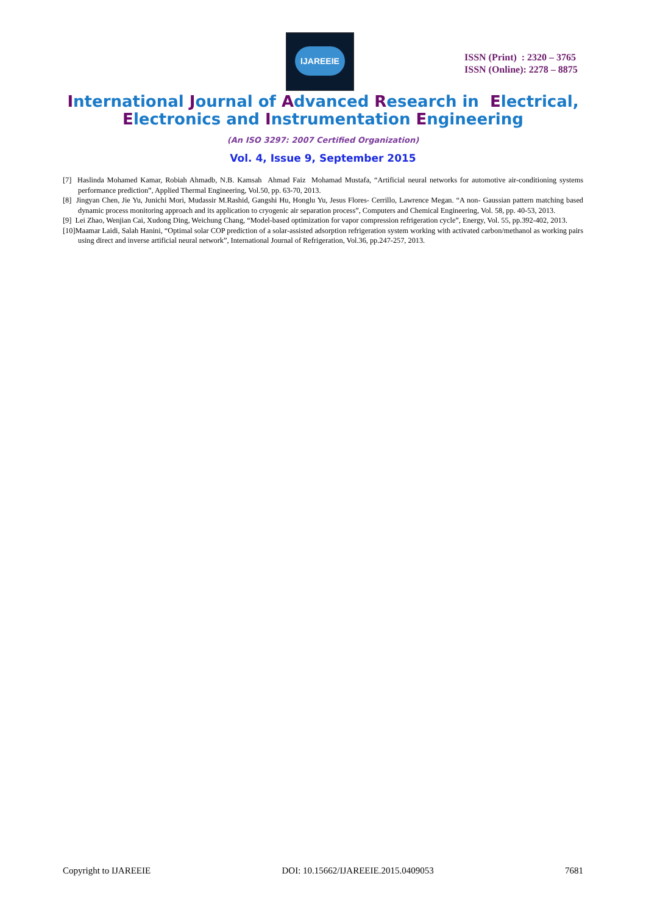IJAREEIE
ISSN (Print) : 2320 – 3765
ISSN (Online): 2278 – 8875
International Journal of Advanced Research in Electrical,
Electronics and Instrumentation Engineering
(An ISO 3297: 2007 Certified Organization)
Vol. 4, Issue 9, September 2015
[7] Haslinda Mohamed Kamar, Robiah Ahmadb, N.B. Kamsah Ahmad Faiz Mohamad Mustafa, “Artificial neural networks for automotive air-conditioning systems performance prediction”, Applied Thermal Engineering, Vol.50, pp. 63-70, 2013.
[8] Jingyan Chen, Jie Yu, Junichi Mori, Mudassir M.Rashid, Gangshi Hu, Honglu Yu, Jesus Flores- Cerrillo, Lawrence Megan. “A non- Gaussian pattern matching based dynamic process monitoring approach and its application to cryogenic air separation process”, Computers and Chemical Engineering, Vol. 58, pp. 40-53, 2013.
[9] Lei Zhao, Wenjian Cai, Xudong Ding, Weichung Chang, “Model-based optimization for vapor compression refrigeration cycle”, Energy, Vol. 55, pp.392-402, 2013.
[10]Maamar Laidi, Salah Hanini, “Optimal solar COP prediction of a solar-assisted adsorption refrigeration system working with activated carbon/methanol as working pairs using direct and inverse artificial neural network”, International Journal of Refrigeration, Vol.36, pp.247-257, 2013.
Copyright to IJAREEIE DOI: 10.15662/IJAREEIE.2015.0409053 7681